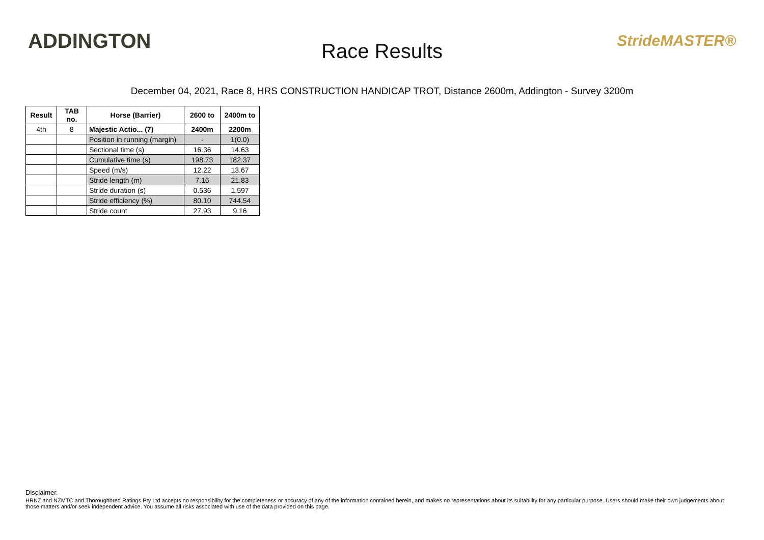ADDINGTON
Race Results
StrideMASTER®
December 04, 2021, Race 8, HRS CONSTRUCTION HANDICAP TROT, Distance 2600m, Addington - Survey 3200m
| Result | TAB no. | Horse (Barrier) | 2600 to | 2400m to |
| --- | --- | --- | --- | --- |
| 4th | 8 | Majestic Actio... (7) | 2400m | 2200m |
| | | Position in running (margin) | - | 1(0.0) |
| | | Sectional time (s) | 16.36 | 14.63 |
| | | Cumulative time (s) | 198.73 | 182.37 |
| | | Speed (m/s) | 12.22 | 13.67 |
| | | Stride length (m) | 7.16 | 21.83 |
| | | Stride duration (s) | 0.536 | 1.597 |
| | | Stride efficiency (%) | 80.10 | 744.54 |
| | | Stride count | 27.93 | 9.16 |
Disclaimer.
HRNZ and NZMTC and Thoroughbred Ratings Pty Ltd accepts no responsibility for the completeness or accuracy of any of the information contained herein, and makes no representations about its suitability for any particular purpose. Users should make their own judgements about those matters and/or seek independent advice. You assume all risks associated with use of the data provided on this page.